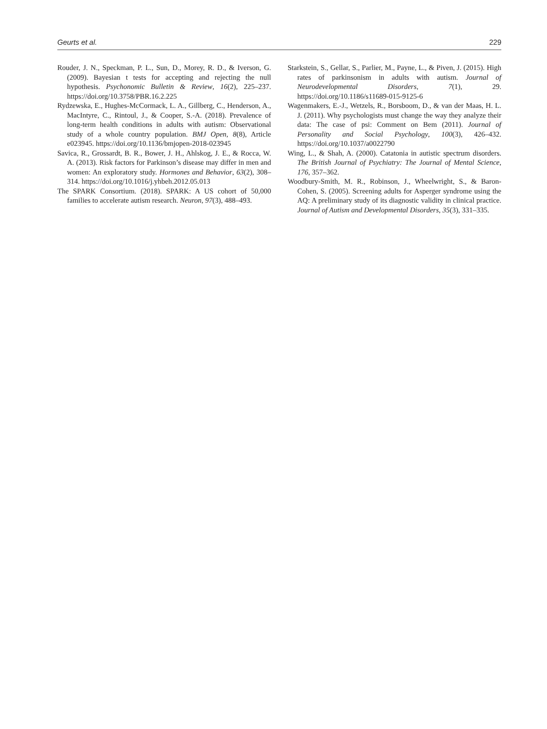Geurts et al. 229
Rouder, J. N., Speckman, P. L., Sun, D., Morey, R. D., & Iverson, G. (2009). Bayesian t tests for accepting and rejecting the null hypothesis. Psychonomic Bulletin & Review, 16(2), 225–237. https://doi.org/10.3758/PBR.16.2.225
Rydzewska, E., Hughes-McCormack, L. A., Gillberg, C., Henderson, A., MacIntyre, C., Rintoul, J., & Cooper, S.-A. (2018). Prevalence of long-term health conditions in adults with autism: Observational study of a whole country population. BMJ Open, 8(8), Article e023945. https://doi.org/10.1136/bmjopen-2018-023945
Savica, R., Grossardt, B. R., Bower, J. H., Ahlskog, J. E., & Rocca, W. A. (2013). Risk factors for Parkinson’s disease may differ in men and women: An exploratory study. Hormones and Behavior, 63(2), 308–314. https://doi.org/10.1016/j.yhbeh.2012.05.013
The SPARK Consortium. (2018). SPARK: A US cohort of 50,000 families to accelerate autism research. Neuron, 97(3), 488–493.
Starkstein, S., Gellar, S., Parlier, M., Payne, L., & Piven, J. (2015). High rates of parkinsonism in adults with autism. Journal of Neurodevelopmental Disorders, 7(1), 29. https://doi.org/10.1186/s11689-015-9125-6
Wagenmakers, E.-J., Wetzels, R., Borsboom, D., & van der Maas, H. L. J. (2011). Why psychologists must change the way they analyze their data: The case of psi: Comment on Bem (2011). Journal of Personality and Social Psychology, 100(3), 426–432. https://doi.org/10.1037/a0022790
Wing, L., & Shah, A. (2000). Catatonia in autistic spectrum disorders. The British Journal of Psychiatry: The Journal of Mental Science, 176, 357–362.
Woodbury-Smith, M. R., Robinson, J., Wheelwright, S., & Baron-Cohen, S. (2005). Screening adults for Asperger syndrome using the AQ: A preliminary study of its diagnostic validity in clinical practice. Journal of Autism and Developmental Disorders, 35(3), 331–335.